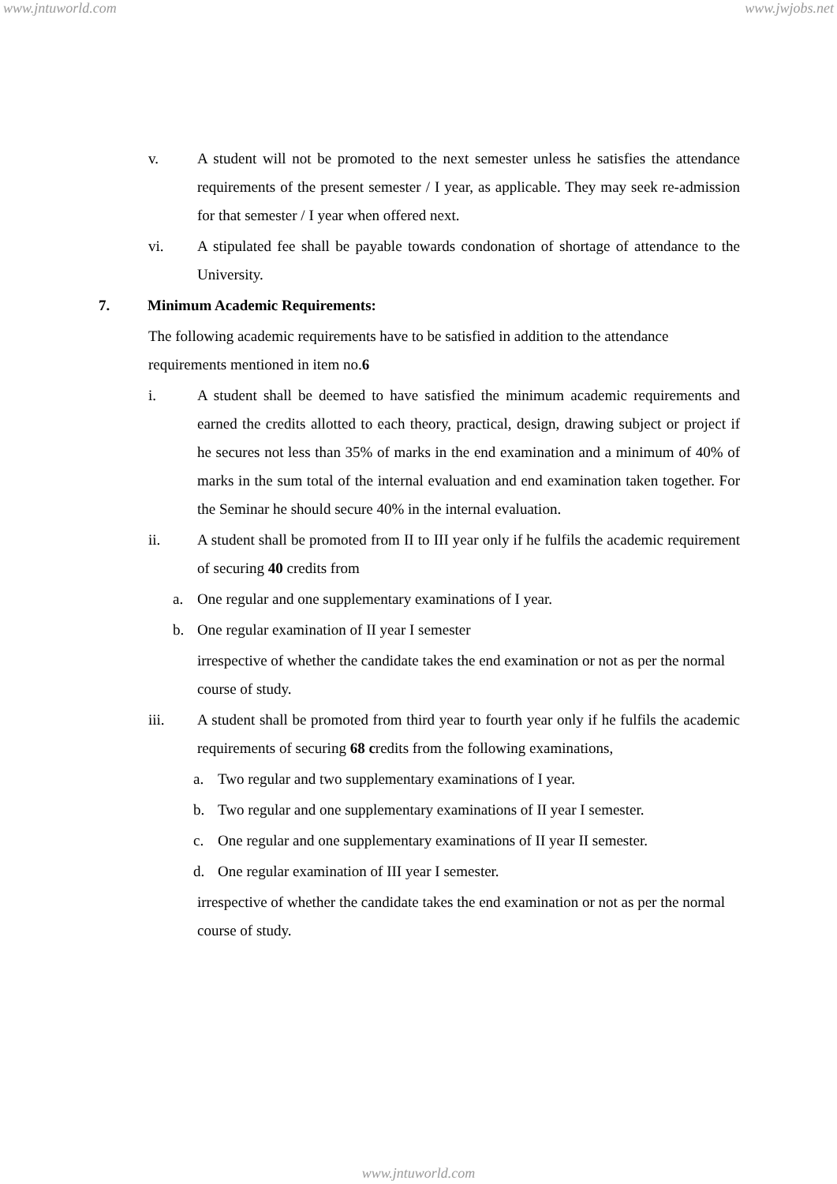www.jntuworld.com www.jwjobs.net
v. A student will not be promoted to the next semester unless he satisfies the attendance requirements of the present semester / I year, as applicable. They may seek re-admission for that semester / I year when offered next.
vi. A stipulated fee shall be payable towards condonation of shortage of attendance to the University.
7. Minimum Academic Requirements:
The following academic requirements have to be satisfied in addition to the attendance requirements mentioned in item no.6
i. A student shall be deemed to have satisfied the minimum academic requirements and earned the credits allotted to each theory, practical, design, drawing subject or project if he secures not less than 35% of marks in the end examination and a minimum of 40% of marks in the sum total of the internal evaluation and end examination taken together. For the Seminar he should secure 40% in the internal evaluation.
ii. A student shall be promoted from II to III year only if he fulfils the academic requirement of securing 40 credits from
a. One regular and one supplementary examinations of I year.
b. One regular examination of II year I semester
irrespective of whether the candidate takes the end examination or not as per the normal course of study.
iii. A student shall be promoted from third year to fourth year only if he fulfils the academic requirements of securing 68 credits from the following examinations,
a. Two regular and two supplementary examinations of I year.
b. Two regular and one supplementary examinations of II year I semester.
c. One regular and one supplementary examinations of II year II semester.
d. One regular examination of III year I semester.
irrespective of whether the candidate takes the end examination or not as per the normal course of study.
www.jntuworld.com